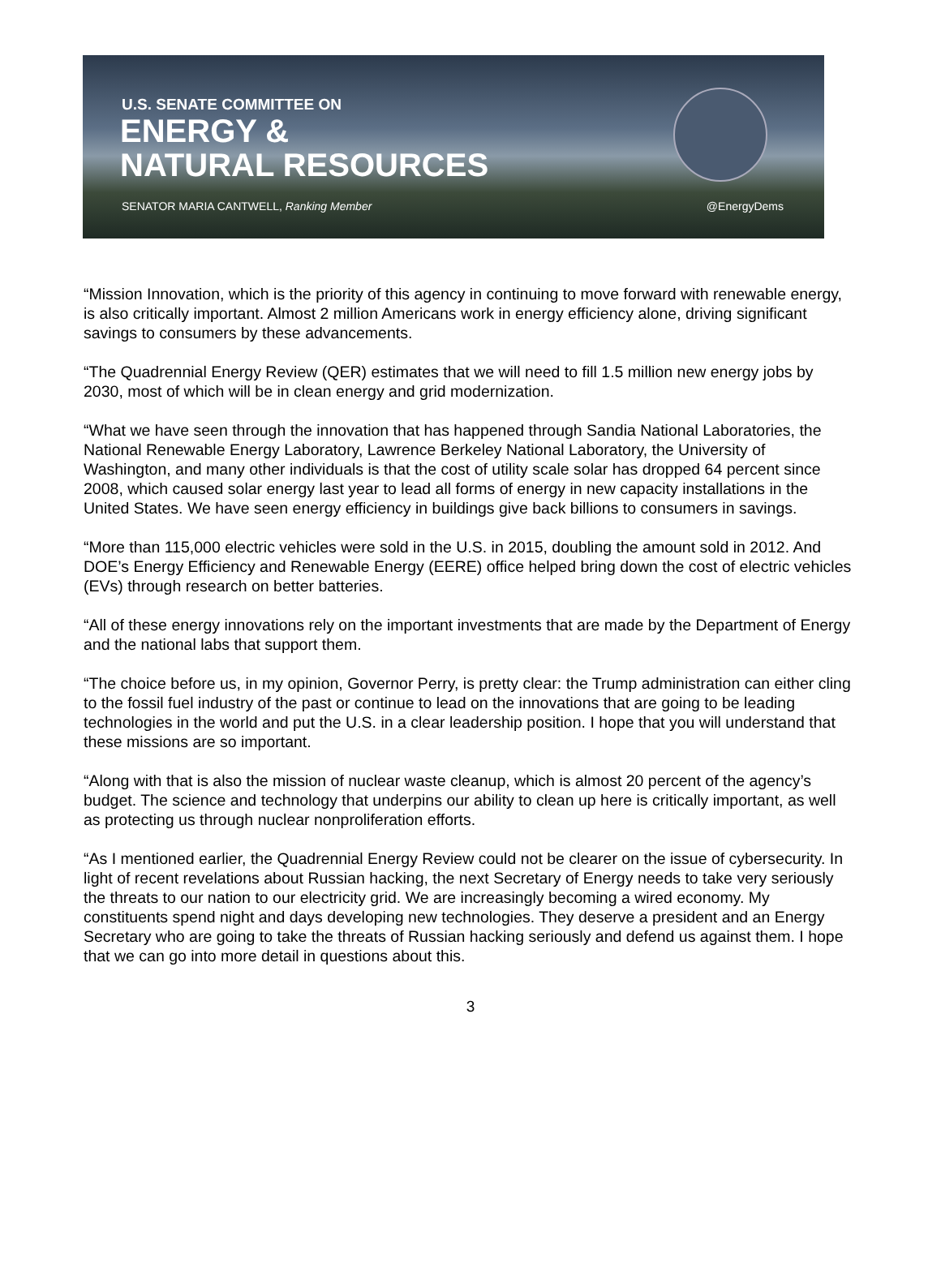U.S. SENATE COMMITTEE ON
ENERGY &
NATURAL RESOURCES
SENATOR MARIA CANTWELL, Ranking Member @EnergyDems
“Mission Innovation, which is the priority of this agency in continuing to move forward with renewable energy, is also critically important. Almost 2 million Americans work in energy efficiency alone, driving significant savings to consumers by these advancements.
“The Quadrennial Energy Review (QER) estimates that we will need to fill 1.5 million new energy jobs by 2030, most of which will be in clean energy and grid modernization.
“What we have seen through the innovation that has happened through Sandia National Laboratories, the National Renewable Energy Laboratory, Lawrence Berkeley National Laboratory, the University of Washington, and many other individuals is that the cost of utility scale solar has dropped 64 percent since 2008, which caused solar energy last year to lead all forms of energy in new capacity installations in the United States. We have seen energy efficiency in buildings give back billions to consumers in savings.
“More than 115,000 electric vehicles were sold in the U.S. in 2015, doubling the amount sold in 2012. And DOE’s Energy Efficiency and Renewable Energy (EERE) office helped bring down the cost of electric vehicles (EVs) through research on better batteries.
“All of these energy innovations rely on the important investments that are made by the Department of Energy and the national labs that support them.
“The choice before us, in my opinion, Governor Perry, is pretty clear: the Trump administration can either cling to the fossil fuel industry of the past or continue to lead on the innovations that are going to be leading technologies in the world and put the U.S. in a clear leadership position. I hope that you will understand that these missions are so important.
“Along with that is also the mission of nuclear waste cleanup, which is almost 20 percent of the agency’s budget. The science and technology that underpins our ability to clean up here is critically important, as well as protecting us through nuclear nonproliferation efforts.
“As I mentioned earlier, the Quadrennial Energy Review could not be clearer on the issue of cybersecurity. In light of recent revelations about Russian hacking, the next Secretary of Energy needs to take very seriously the threats to our nation to our electricity grid. We are increasingly becoming a wired economy. My constituents spend night and days developing new technologies. They deserve a president and an Energy Secretary who are going to take the threats of Russian hacking seriously and defend us against them. I hope that we can go into more detail in questions about this.
3